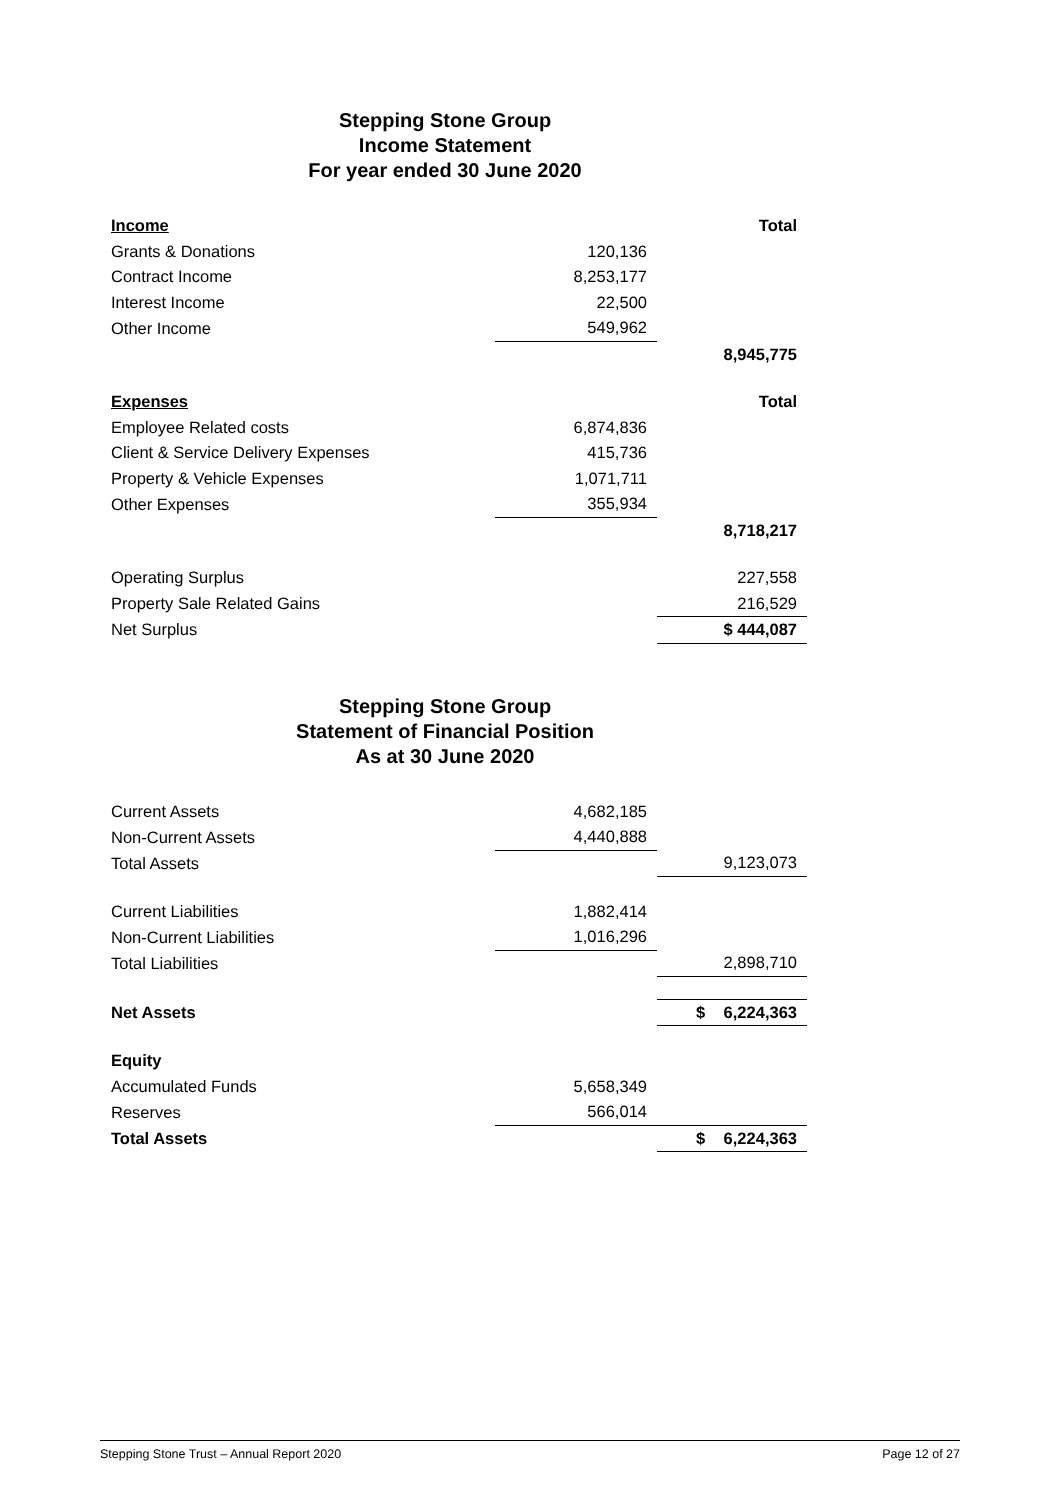Stepping Stone Group
Income Statement
For year ended 30 June 2020
| Income | | Total |
| Grants & Donations | 120,136 | |
| Contract Income | 8,253,177 | |
| Interest Income | 22,500 | |
| Other Income | 549,962 | |
| | | 8,945,775 |
| Expenses | | Total |
| Employee Related costs | 6,874,836 | |
| Client & Service Delivery Expenses | 415,736 | |
| Property & Vehicle Expenses | 1,071,711 | |
| Other Expenses | 355,934 | |
| | | 8,718,217 |
| Operating Surplus | | 227,558 |
| Property Sale Related Gains | | 216,529 |
| Net Surplus | | $ 444,087 |
Stepping Stone Group
Statement of Financial Position
As at 30 June 2020
| Current Assets | 4,682,185 | |
| Non-Current Assets | 4,440,888 | |
| Total Assets | | 9,123,073 |
| Current Liabilities | 1,882,414 | |
| Non-Current Liabilities | 1,016,296 | |
| Total Liabilities | | 2,898,710 |
| Net Assets | | $ 6,224,363 |
| Equity | | |
| Accumulated Funds | 5,658,349 | |
| Reserves | 566,014 | |
| Total Assets | | $ 6,224,363 |
Stepping Stone Trust – Annual Report 2020 Page 12 of 27